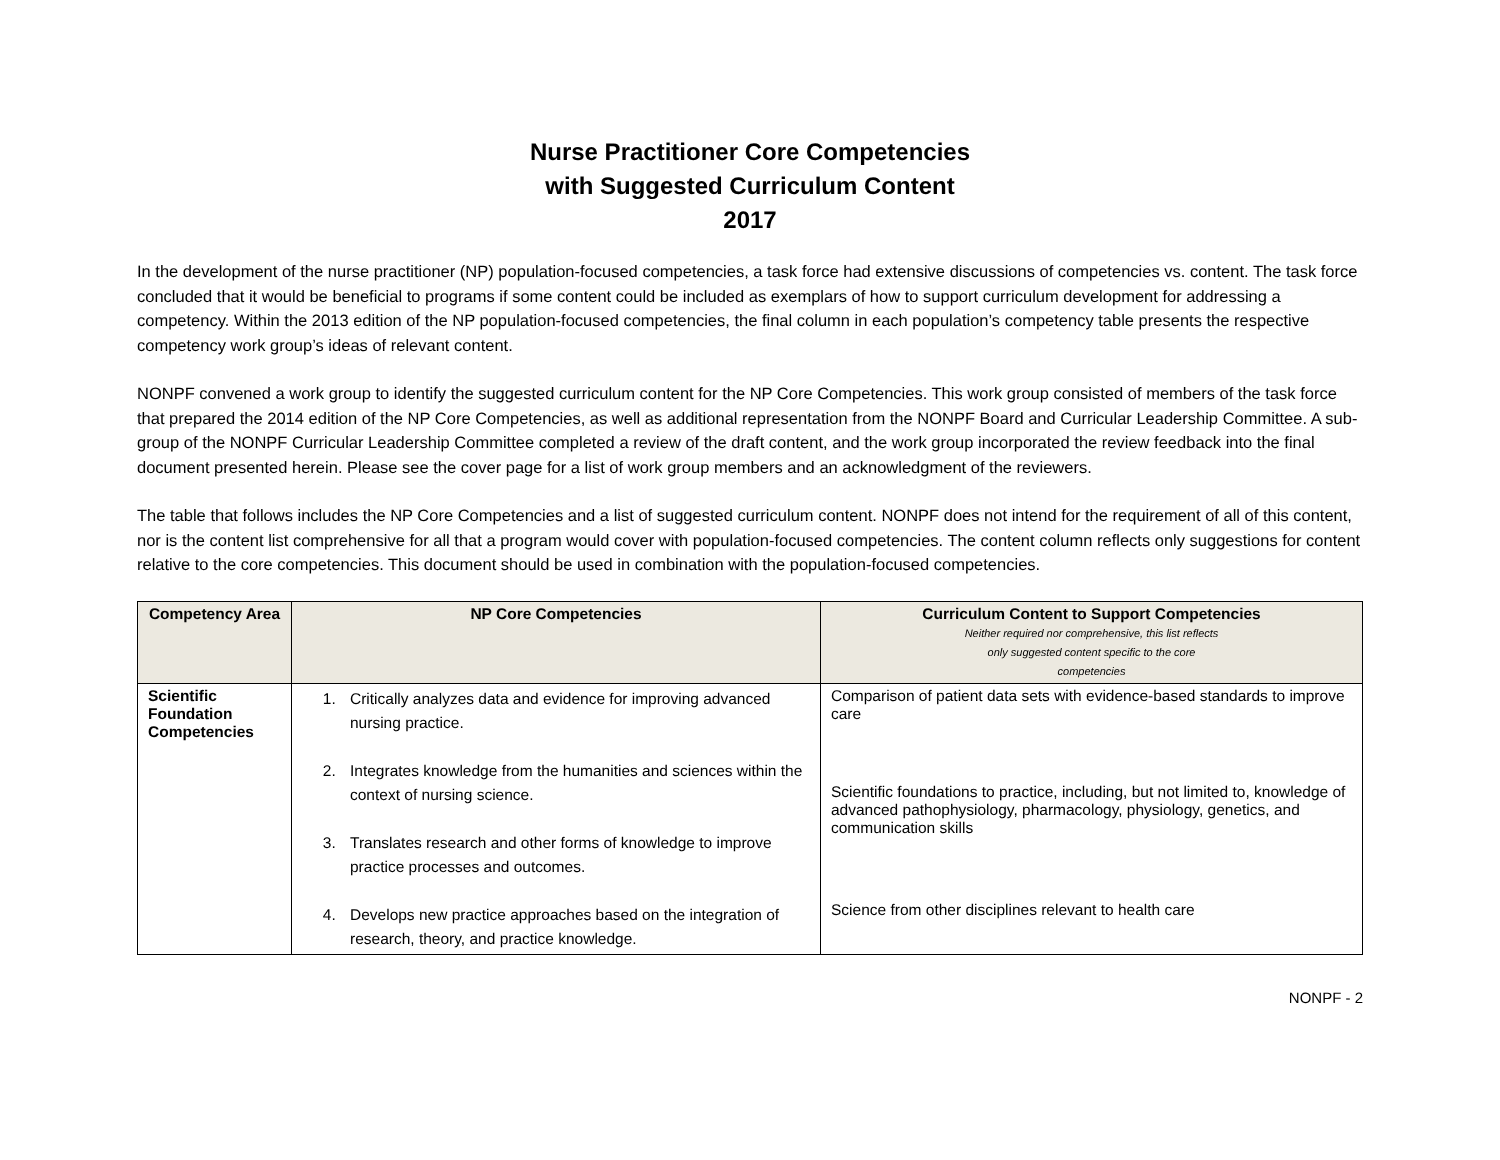Nurse Practitioner Core Competencies
with Suggested Curriculum Content
2017
In the development of the nurse practitioner (NP) population-focused competencies, a task force had extensive discussions of competencies vs. content. The task force concluded that it would be beneficial to programs if some content could be included as exemplars of how to support curriculum development for addressing a competency. Within the 2013 edition of the NP population-focused competencies, the final column in each population’s competency table presents the respective competency work group’s ideas of relevant content.
NONPF convened a work group to identify the suggested curriculum content for the NP Core Competencies. This work group consisted of members of the task force that prepared the 2014 edition of the NP Core Competencies, as well as additional representation from the NONPF Board and Curricular Leadership Committee. A sub-group of the NONPF Curricular Leadership Committee completed a review of the draft content, and the work group incorporated the review feedback into the final document presented herein. Please see the cover page for a list of work group members and an acknowledgment of the reviewers.
The table that follows includes the NP Core Competencies and a list of suggested curriculum content. NONPF does not intend for the requirement of all of this content, nor is the content list comprehensive for all that a program would cover with population-focused competencies. The content column reflects only suggestions for content relative to the core competencies. This document should be used in combination with the population-focused competencies.
| Competency Area | NP Core Competencies | Curriculum Content to Support Competencies Neither required nor comprehensive, this list reflects only suggested content specific to the core competencies |
| --- | --- | --- |
| Scientific Foundation Competencies | 1. Critically analyzes data and evidence for improving advanced nursing practice. 2. Integrates knowledge from the humanities and sciences within the context of nursing science. 3. Translates research and other forms of knowledge to improve practice processes and outcomes. 4. Develops new practice approaches based on the integration of research, theory, and practice knowledge. | Comparison of patient data sets with evidence-based standards to improve care Scientific foundations to practice, including, but not limited to, knowledge of advanced pathophysiology, pharmacology, physiology, genetics, and communication skills Science from other disciplines relevant to health care |
NONPF - 2